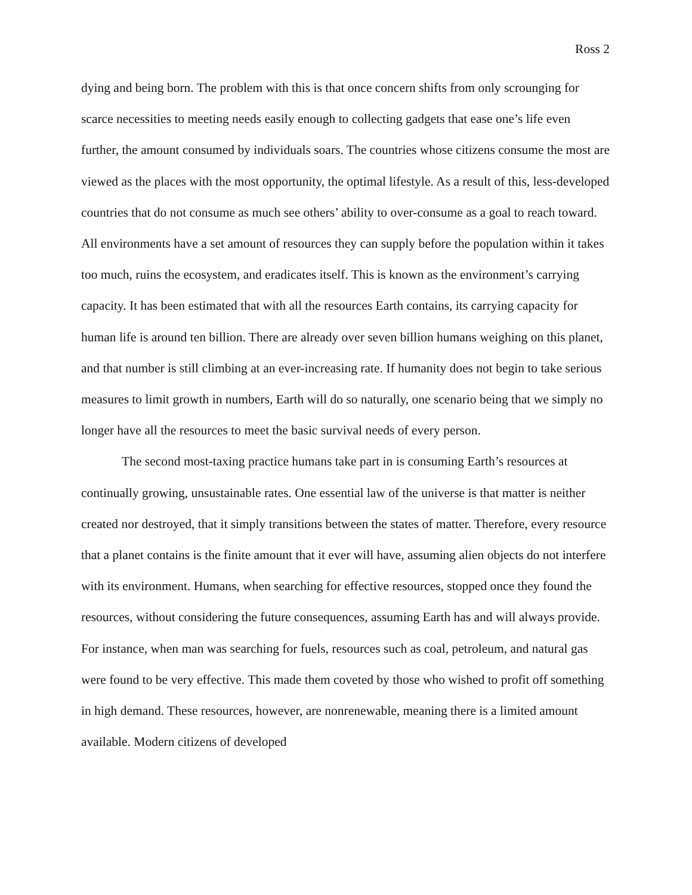Ross 2
dying and being born. The problem with this is that once concern shifts from only scrounging for scarce necessities to meeting needs easily enough to collecting gadgets that ease one’s life even further, the amount consumed by individuals soars. The countries whose citizens consume the most are viewed as the places with the most opportunity, the optimal lifestyle. As a result of this, less-developed countries that do not consume as much see others’ ability to over-consume as a goal to reach toward. All environments have a set amount of resources they can supply before the population within it takes too much, ruins the ecosystem, and eradicates itself. This is known as the environment’s carrying capacity. It has been estimated that with all the resources Earth contains, its carrying capacity for human life is around ten billion. There are already over seven billion humans weighing on this planet, and that number is still climbing at an ever-increasing rate. If humanity does not begin to take serious measures to limit growth in numbers, Earth will do so naturally, one scenario being that we simply no longer have all the resources to meet the basic survival needs of every person.
The second most-taxing practice humans take part in is consuming Earth’s resources at continually growing, unsustainable rates. One essential law of the universe is that matter is neither created nor destroyed, that it simply transitions between the states of matter. Therefore, every resource that a planet contains is the finite amount that it ever will have, assuming alien objects do not interfere with its environment. Humans, when searching for effective resources, stopped once they found the resources, without considering the future consequences, assuming Earth has and will always provide. For instance, when man was searching for fuels, resources such as coal, petroleum, and natural gas were found to be very effective. This made them coveted by those who wished to profit off something in high demand. These resources, however, are nonrenewable, meaning there is a limited amount available. Modern citizens of developed